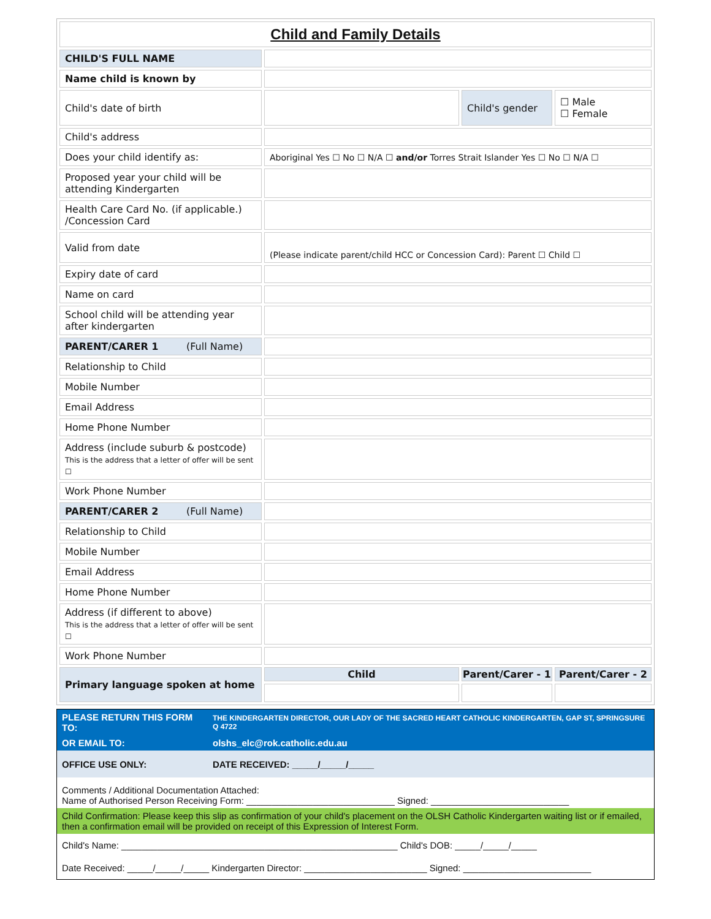| Child and Family Details | | | |
| CHILD'S FULL NAME | | | |
| Name child is known by | | | |
| Child's date of birth | | Child's gender | ☐ Male ☐ Female |
| Child's address | | | |
| Does your child identify as: | Aboriginal Yes ☐ No ☐ N/A ☐ and/or Torres Strait Islander Yes ☐ No ☐ N/A ☐ | | |
| Proposed year your child will be attending Kindergarten | | | |
| Health Care Card No. (if applicable.) /Concession Card | | | |
| Valid from date | (Please indicate parent/child HCC or Concession Card): Parent ☐ Child ☐ | | |
| Expiry date of card | | | |
| Name on card | | | |
| School child will be attending year after kindergarten | | | |
| PARENT/CARER 1 (Full Name) | | | |
| Relationship to Child | | | |
| Mobile Number | | | |
| Email Address | | | |
| Home Phone Number | | | |
| Address (include suburb & postcode) This is the address that a letter of offer will be sent ☐ | | | |
| Work Phone Number | | | |
| PARENT/CARER 2 (Full Name) | | | |
| Relationship to Child | | | |
| Mobile Number | | | |
| Email Address | | | |
| Home Phone Number | | | |
| Address (if different to above) This is the address that a letter of offer will be sent ☐ | | | |
| Work Phone Number | | | |
| Primary language spoken at home | Child | Parent/Carer - 1 | Parent/Carer - 2 |
| PLEASE RETURN THIS FORM TO: | THE KINDERGARTEN DIRECTOR, OUR LADY OF THE SACRED HEART CATHOLIC KINDERGARTEN, GAP ST, SPRINGSURE Q 4722 |
| OR EMAIL TO: | olshs_elc@rok.catholic.edu.au |
| OFFICE USE ONLY: | DATE RECEIVED: _____/_____/_____ |
| Comments / Additional Documentation Attached: Name of Authorised Person Receiving Form: _____________________________ Signed: ___________________________ | |
| Child Confirmation: Please keep this slip as confirmation of your child's placement on the OLSH Catholic Kindergarten waiting list or if emailed, then a confirmation email will be provided on receipt of this Expression of Interest Form. | |
| Child's Name: ______________________________________________________ Child's DOB: _____/_____/_____ | |
| Date Received: _____/_____/_____ Kindergarten Director: ________________________ Signed: _________________________ | |